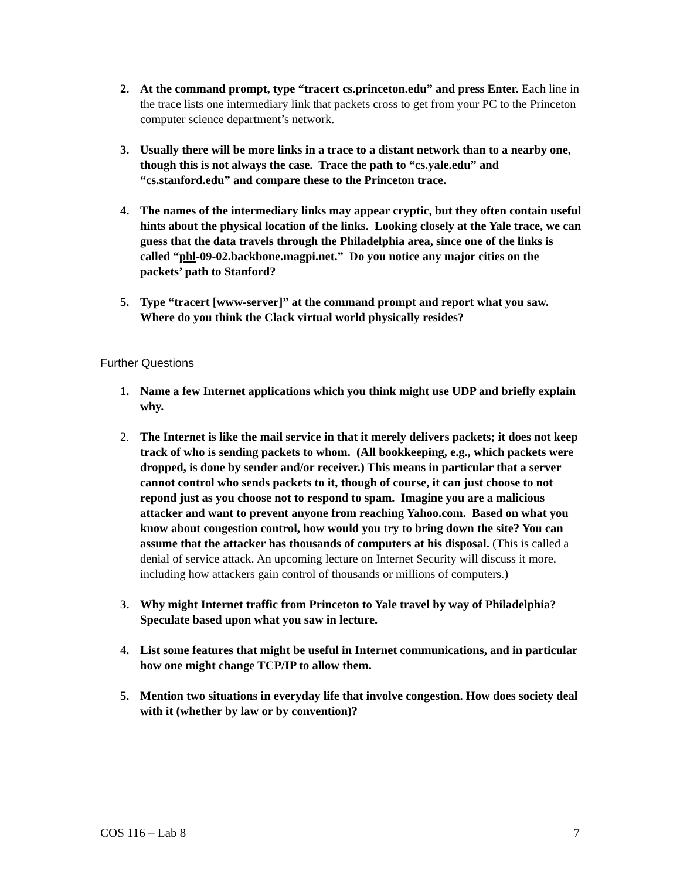2. At the command prompt, type “tracert cs.princeton.edu” and press Enter. Each line in the trace lists one intermediary link that packets cross to get from your PC to the Princeton computer science department’s network.
3. Usually there will be more links in a trace to a distant network than to a nearby one, though this is not always the case. Trace the path to “cs.yale.edu” and “cs.stanford.edu” and compare these to the Princeton trace.
4. The names of the intermediary links may appear cryptic, but they often contain useful hints about the physical location of the links. Looking closely at the Yale trace, we can guess that the data travels through the Philadelphia area, since one of the links is called “phl-09-02.backbone.magpi.net.” Do you notice any major cities on the packets’ path to Stanford?
5. Type “tracert [www-server]” at the command prompt and report what you saw. Where do you think the Clack virtual world physically resides?
Further Questions
1. Name a few Internet applications which you think might use UDP and briefly explain why.
2. The Internet is like the mail service in that it merely delivers packets; it does not keep track of who is sending packets to whom. (All bookkeeping, e.g., which packets were dropped, is done by sender and/or receiver.) This means in particular that a server cannot control who sends packets to it, though of course, it can just choose to not repond just as you choose not to respond to spam. Imagine you are a malicious attacker and want to prevent anyone from reaching Yahoo.com. Based on what you know about congestion control, how would you try to bring down the site? You can assume that the attacker has thousands of computers at his disposal. (This is called a denial of service attack. An upcoming lecture on Internet Security will discuss it more, including how attackers gain control of thousands or millions of computers.)
3. Why might Internet traffic from Princeton to Yale travel by way of Philadelphia? Speculate based upon what you saw in lecture.
4. List some features that might be useful in Internet communications, and in particular how one might change TCP/IP to allow them.
5. Mention two situations in everyday life that involve congestion. How does society deal with it (whether by law or by convention)?
COS 116 – Lab 8 7